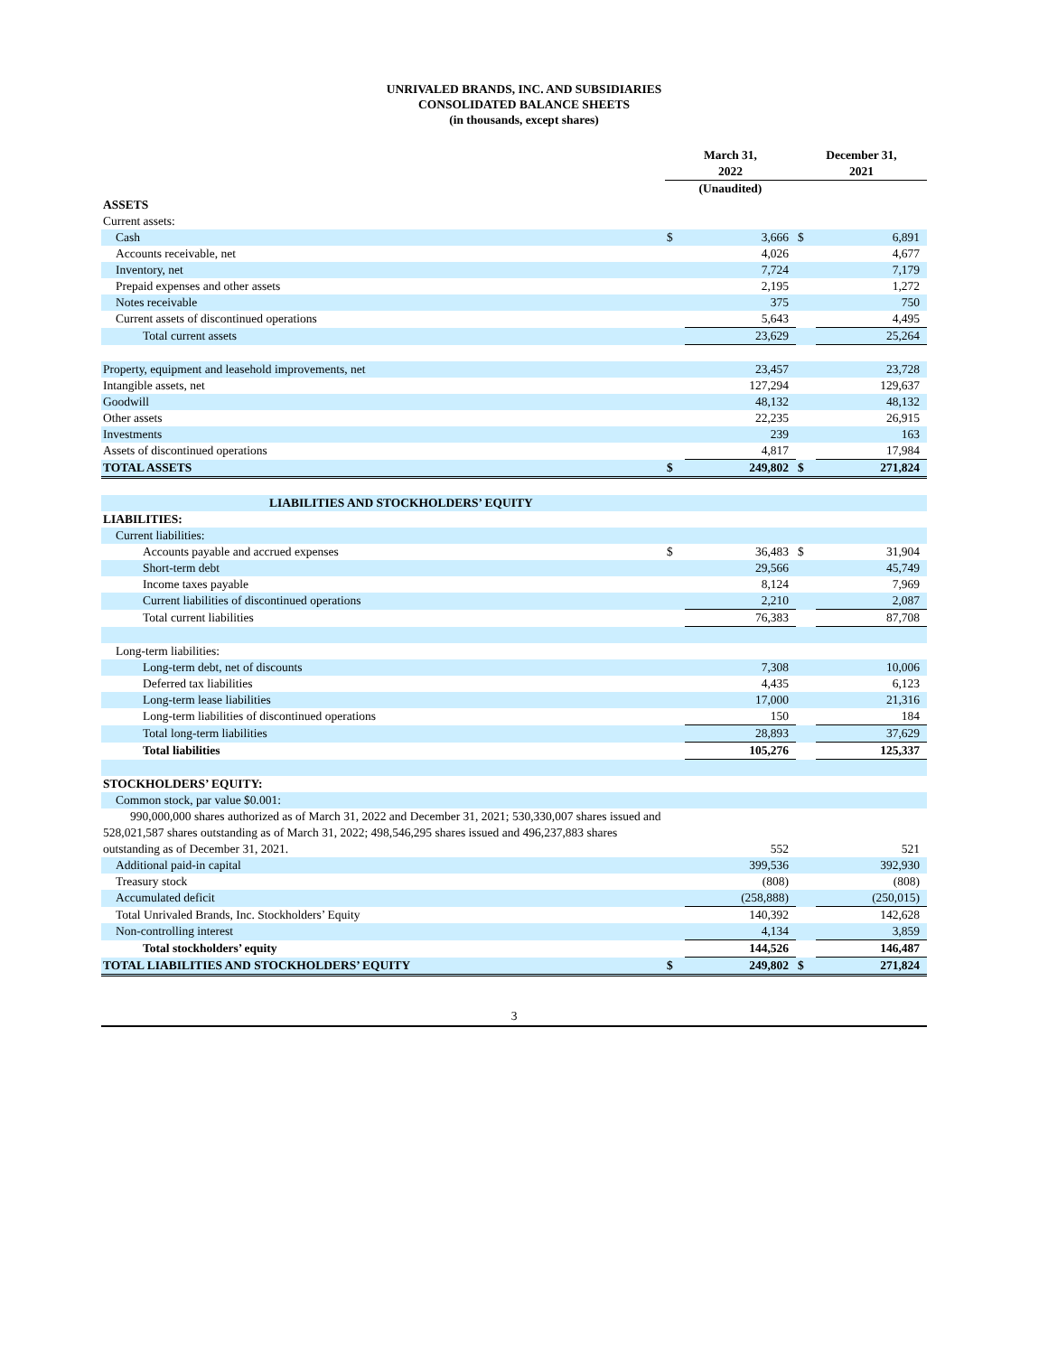UNRIVALED BRANDS, INC. AND SUBSIDIARIES
CONSOLIDATED BALANCE SHEETS
(in thousands, except shares)
| | March 31, 2022 | | December 31, 2021 | |
| --- | --- | --- | --- | --- |
| | (Unaudited) | | | |
| ASSETS | | | | |
| Current assets: | | | | |
| Cash | $ | 3,666 | $ | 6,891 |
| Accounts receivable, net | | 4,026 | | 4,677 |
| Inventory, net | | 7,724 | | 7,179 |
| Prepaid expenses and other assets | | 2,195 | | 1,272 |
| Notes receivable | | 375 | | 750 |
| Current assets of discontinued operations | | 5,643 | | 4,495 |
| Total current assets | | 23,629 | | 25,264 |
| Property, equipment and leasehold improvements, net | | 23,457 | | 23,728 |
| Intangible assets, net | | 127,294 | | 129,637 |
| Goodwill | | 48,132 | | 48,132 |
| Other assets | | 22,235 | | 26,915 |
| Investments | | 239 | | 163 |
| Assets of discontinued operations | | 4,817 | | 17,984 |
| TOTAL ASSETS | $ | 249,802 | $ | 271,824 |
| LIABILITIES AND STOCKHOLDERS’ EQUITY | | | | |
| LIABILITIES: | | | | |
| Current liabilities: | | | | |
| Accounts payable and accrued expenses | $ | 36,483 | $ | 31,904 |
| Short-term debt | | 29,566 | | 45,749 |
| Income taxes payable | | 8,124 | | 7,969 |
| Current liabilities of discontinued operations | | 2,210 | | 2,087 |
| Total current liabilities | | 76,383 | | 87,708 |
| Long-term liabilities: | | | | |
| Long-term debt, net of discounts | | 7,308 | | 10,006 |
| Deferred tax liabilities | | 4,435 | | 6,123 |
| Long-term lease liabilities | | 17,000 | | 21,316 |
| Long-term liabilities of discontinued operations | | 150 | | 184 |
| Total long-term liabilities | | 28,893 | | 37,629 |
| Total liabilities | | 105,276 | | 125,337 |
| STOCKHOLDERS’ EQUITY: | | | | |
| Common stock, par value $0.001: | | | | |
| 990,000,000 shares authorized as of March 31, 2022 and December 31, 2021; 530,330,007 shares issued and 528,021,587 shares outstanding as of March 31, 2022; 498,546,295 shares issued and 496,237,883 shares outstanding as of December 31, 2021. | | 552 | | 521 |
| Additional paid-in capital | | 399,536 | | 392,930 |
| Treasury stock | | (808) | | (808) |
| Accumulated deficit | | (258,888) | | (250,015) |
| Total Unrivaled Brands, Inc. Stockholders’ Equity | | 140,392 | | 142,628 |
| Non-controlling interest | | 4,134 | | 3,859 |
| Total stockholders’ equity | | 144,526 | | 146,487 |
| TOTAL LIABILITIES AND STOCKHOLDERS’ EQUITY | $ | 249,802 | $ | 271,824 |
3